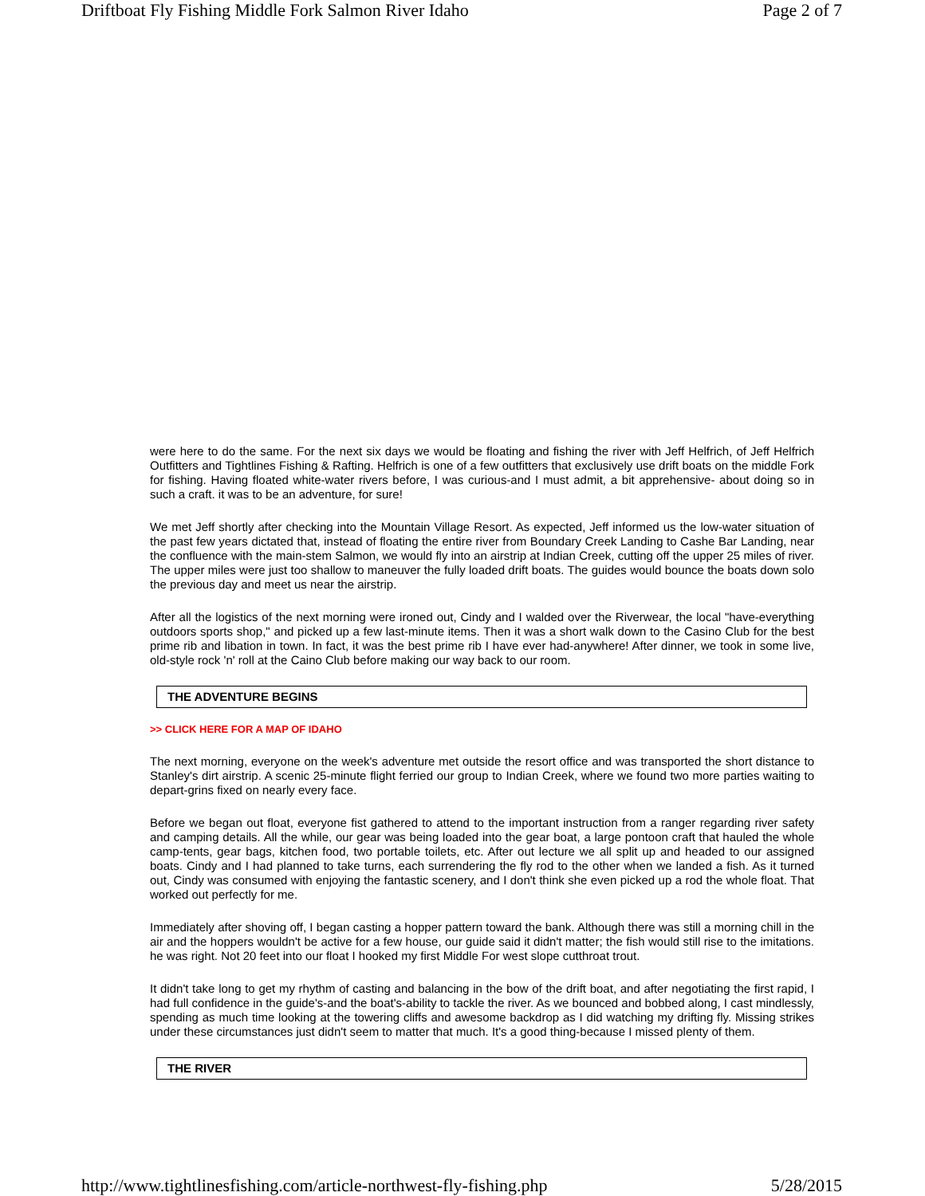Driftboat Fly Fishing Middle Fork Salmon River Idaho Page 2 of 7
were here to do the same. For the next six days we would be floating and fishing the river with Jeff Helfrich, of Jeff Helfrich Outfitters and Tightlines Fishing & Rafting. Helfrich is one of a few outfitters that exclusively use drift boats on the middle Fork for fishing. Having floated white-water rivers before, I was curious-and I must admit, a bit apprehensive- about doing so in such a craft. it was to be an adventure, for sure!
We met Jeff shortly after checking into the Mountain Village Resort. As expected, Jeff informed us the low-water situation of the past few years dictated that, instead of floating the entire river from Boundary Creek Landing to Cashe Bar Landing, near the confluence with the main-stem Salmon, we would fly into an airstrip at Indian Creek, cutting off the upper 25 miles of river. The upper miles were just too shallow to maneuver the fully loaded drift boats. The guides would bounce the boats down solo the previous day and meet us near the airstrip.
After all the logistics of the next morning were ironed out, Cindy and I walded over the Riverwear, the local "have-everything outdoors sports shop," and picked up a few last-minute items. Then it was a short walk down to the Casino Club for the best prime rib and libation in town. In fact, it was the best prime rib I have ever had-anywhere! After dinner, we took in some live, old-style rock 'n' roll at the Caino Club before making our way back to our room.
THE ADVENTURE BEGINS
>> CLICK HERE FOR A MAP OF IDAHO
The next morning, everyone on the week's adventure met outside the resort office and was transported the short distance to Stanley's dirt airstrip. A scenic 25-minute flight ferried our group to Indian Creek, where we found two more parties waiting to depart-grins fixed on nearly every face.
Before we began out float, everyone fist gathered to attend to the important instruction from a ranger regarding river safety and camping details. All the while, our gear was being loaded into the gear boat, a large pontoon craft that hauled the whole camp-tents, gear bags, kitchen food, two portable toilets, etc. After out lecture we all split up and headed to our assigned boats. Cindy and I had planned to take turns, each surrendering the fly rod to the other when we landed a fish. As it turned out, Cindy was consumed with enjoying the fantastic scenery, and I don't think she even picked up a rod the whole float. That worked out perfectly for me.
Immediately after shoving off, I began casting a hopper pattern toward the bank. Although there was still a morning chill in the air and the hoppers wouldn't be active for a few house, our guide said it didn't matter; the fish would still rise to the imitations. he was right. Not 20 feet into our float I hooked my first Middle For west slope cutthroat trout.
It didn't take long to get my rhythm of casting and balancing in the bow of the drift boat, and after negotiating the first rapid, I had full confidence in the guide's-and the boat's-ability to tackle the river. As we bounced and bobbed along, I cast mindlessly, spending as much time looking at the towering cliffs and awesome backdrop as I did watching my drifting fly. Missing strikes under these circumstances just didn't seem to matter that much. It's a good thing-because I missed plenty of them.
THE RIVER
http://www.tightlinesfishing.com/article-northwest-fly-fishing.php 5/28/2015